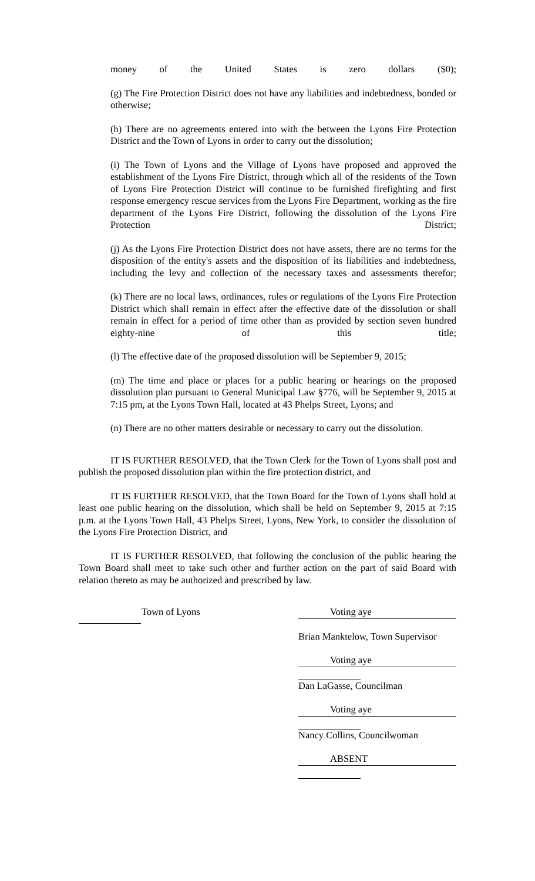money of the United States is zero dollars ($0);
(g) The Fire Protection District does not have any liabilities and indebtedness, bonded or otherwise;
(h) There are no agreements entered into with the between the Lyons Fire Protection District and the Town of Lyons in order to carry out the dissolution;
(i) The Town of Lyons and the Village of Lyons have proposed and approved the establishment of the Lyons Fire District, through which all of the residents of the Town of Lyons Fire Protection District will continue to be furnished firefighting and first response emergency rescue services from the Lyons Fire Department, working as the fire department of the Lyons Fire District, following the dissolution of the Lyons Fire Protection District;
(j) As the Lyons Fire Protection District does not have assets, there are no terms for the disposition of the entity's assets and the disposition of its liabilities and indebtedness, including the levy and collection of the necessary taxes and assessments therefor;
(k) There are no local laws, ordinances, rules or regulations of the Lyons Fire Protection District which shall remain in effect after the effective date of the dissolution or shall remain in effect for a period of time other than as provided by section seven hundred eighty-nine of this title;
(l) The effective date of the proposed dissolution will be September 9, 2015;
(m) The time and place or places for a public hearing or hearings on the proposed dissolution plan pursuant to General Municipal Law §776, will be September 9, 2015 at 7:15 pm, at the Lyons Town Hall, located at 43 Phelps Street, Lyons; and
(n) There are no other matters desirable or necessary to carry out the dissolution.
IT IS FURTHER RESOLVED, that the Town Clerk for the Town of Lyons shall post and publish the proposed dissolution plan within the fire protection district, and
IT IS FURTHER RESOLVED, that the Town Board for the Town of Lyons shall hold at least one public hearing on the dissolution, which shall be held on September 9, 2015 at 7:15 p.m. at the Lyons Town Hall, 43 Phelps Street, Lyons, New York, to consider the dissolution of the Lyons Fire Protection District, and
IT IS FURTHER RESOLVED, that following the conclusion of the public hearing the Town Board shall meet to take such other and further action on the part of said Board with relation thereto as may be authorized and prescribed by law.
Town of Lyons Voting aye
Brian Manktelow, Town Supervisor
Voting aye
Dan LaGasse, Councilman
Voting aye
Nancy Collins, Councilwoman
ABSENT